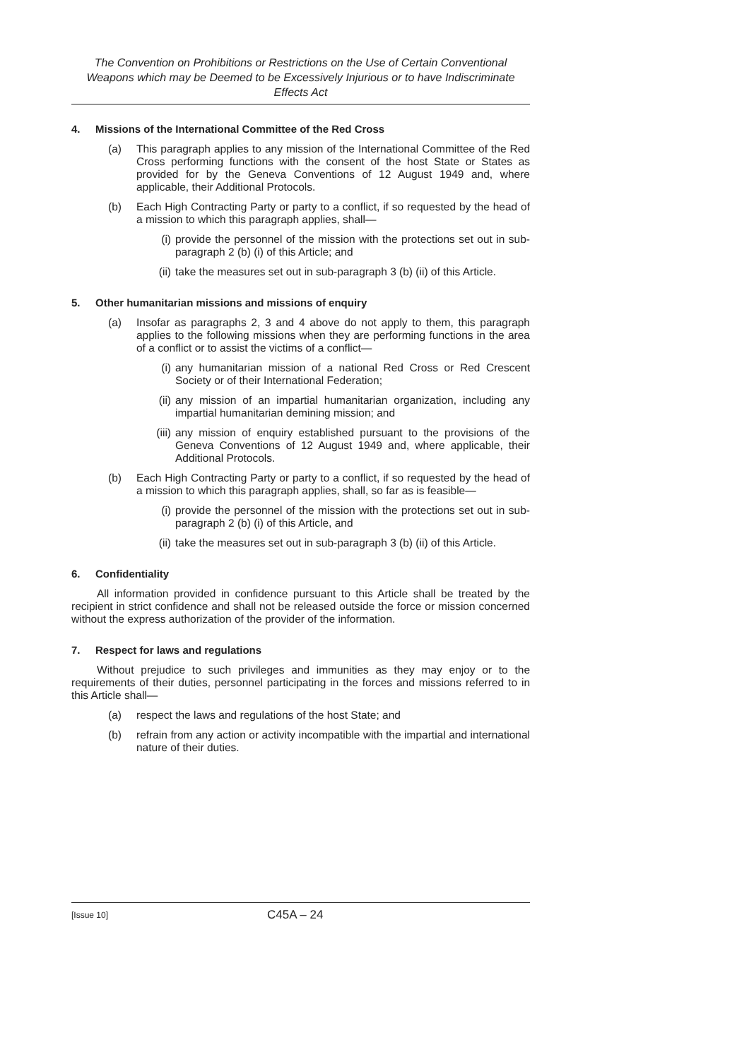The Convention on Prohibitions or Restrictions on the Use of Certain Conventional Weapons which may be Deemed to be Excessively Injurious or to have Indiscriminate Effects Act
4. Missions of the International Committee of the Red Cross
(a) This paragraph applies to any mission of the International Committee of the Red Cross performing functions with the consent of the host State or States as provided for by the Geneva Conventions of 12 August 1949 and, where applicable, their Additional Protocols.
(b) Each High Contracting Party or party to a conflict, if so requested by the head of a mission to which this paragraph applies, shall—
(i) provide the personnel of the mission with the protections set out in sub-paragraph 2 (b) (i) of this Article; and
(ii)
take the measures set out in sub-paragraph 3 (b) (ii) of this Article.
5. Other humanitarian missions and missions of enquiry
(a) Insofar as paragraphs 2, 3 and 4 above do not apply to them, this paragraph applies to the following missions when they are performing functions in the area of a conflict or to assist the victims of a conflict—
(i) any humanitarian mission of a national Red Cross or Red Crescent Society or of their International Federation;
(ii)
any mission of an impartial humanitarian organization, including any impartial humanitarian demining mission; and
(iii)
any mission of enquiry established pursuant to the provisions of the Geneva Conventions of 12 August 1949 and, where applicable, their Additional Protocols.
(b) Each High Contracting Party or party to a conflict, if so requested by the head of a mission to which this paragraph applies, shall, so far as is feasible—
(i) provide the personnel of the mission with the protections set out in sub-paragraph 2 (b) (i) of this Article, and
(ii)
take the measures set out in sub-paragraph 3 (b) (ii) of this Article.
6. Confidentiality
All information provided in confidence pursuant to this Article shall be treated by the recipient in strict confidence and shall not be released outside the force or mission concerned without the express authorization of the provider of the information.
7. Respect for laws and regulations
Without prejudice to such privileges and immunities as they may enjoy or to the requirements of their duties, personnel participating in the forces and missions referred to in this Article shall—
(a) respect the laws and regulations of the host State; and
(b) refrain from any action or activity incompatible with the impartial and international nature of their duties.
[Issue 10]
C45A – 24